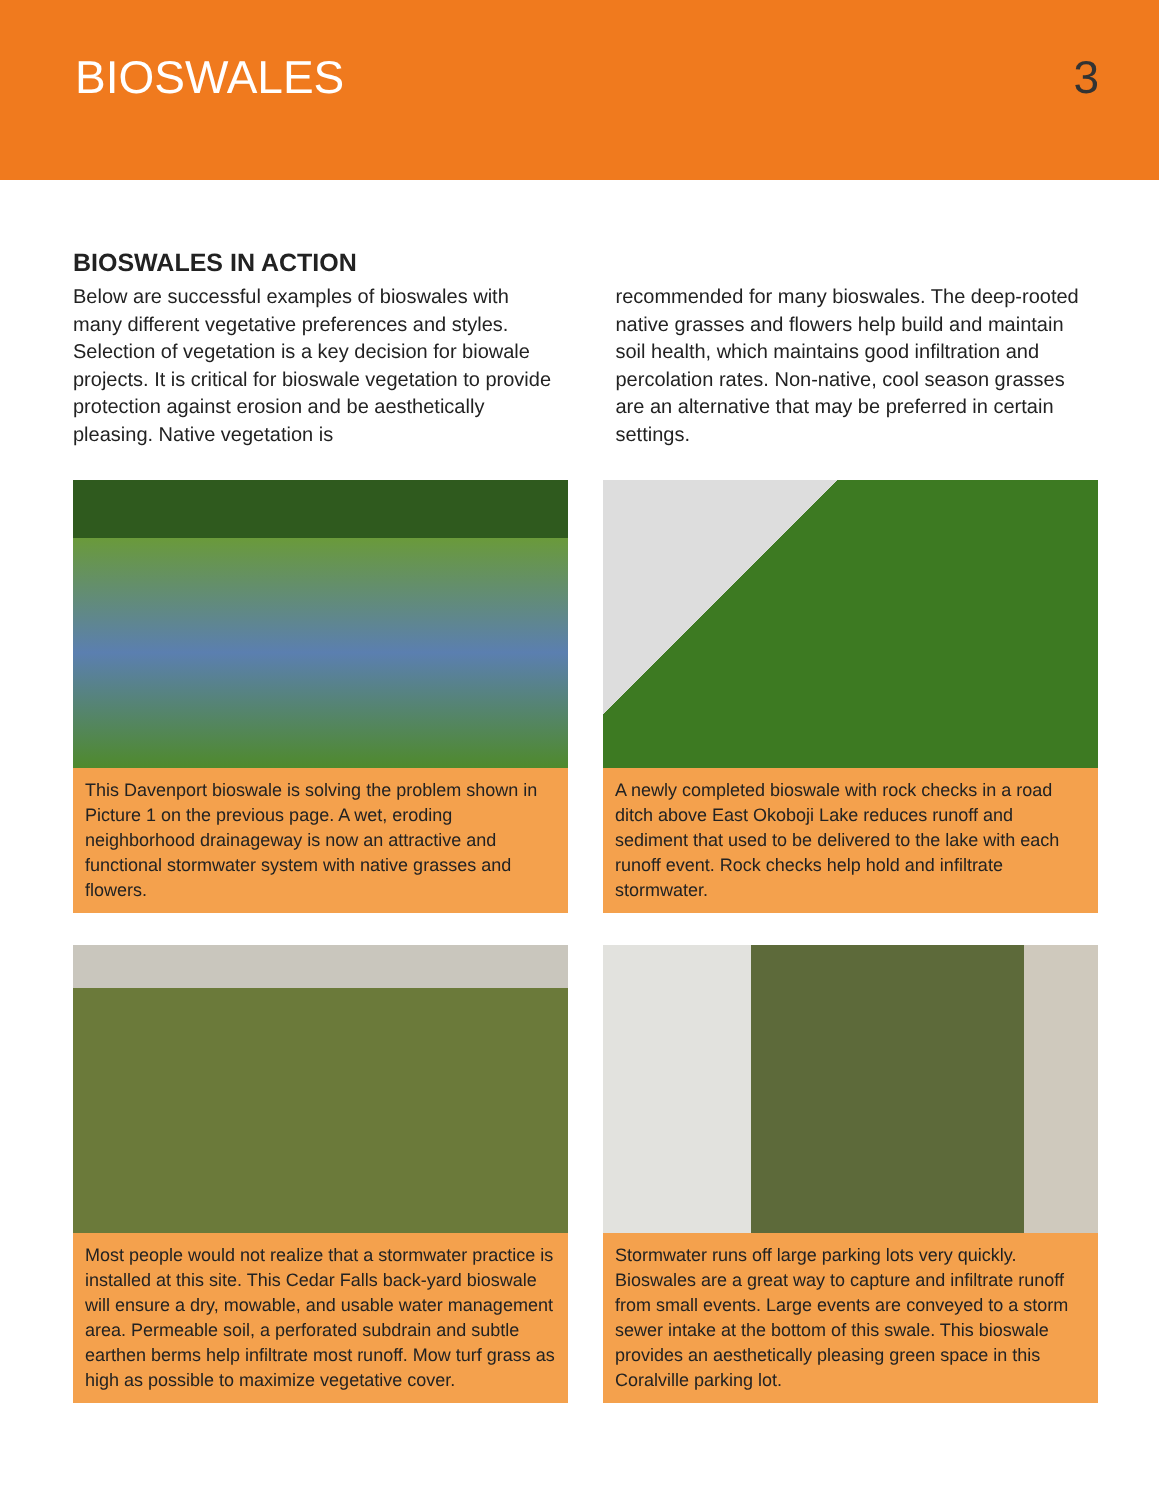BIOSWALES 3
BIOSWALES IN ACTION
Below are successful examples of bioswales with many different vegetative preferences and styles. Selection of vegetation is a key decision for biowale projects. It is critical for bioswale vegetation to provide protection against erosion and be aesthetically pleasing. Native vegetation is
recommended for many bioswales. The deep-rooted native grasses and flowers help build and maintain soil health, which maintains good infiltration and percolation rates. Non-native, cool season grasses are an alternative that may be preferred in certain settings.
This Davenport bioswale is solving the problem shown in Picture 1 on the previous page. A wet, eroding neighborhood drainageway is now an attractive and functional stormwater system with native grasses and flowers.
A newly completed bioswale with rock checks in a road ditch above East Okoboji Lake reduces runoff and sediment that used to be delivered to the lake with each runoff event. Rock checks help hold and infiltrate stormwater.
Most people would not realize that a stormwater practice is installed at this site. This Cedar Falls back-yard bioswale will ensure a dry, mowable, and usable water management area. Permeable soil, a perforated subdrain and subtle earthen berms help infiltrate most runoff. Mow turf grass as high as possible to maximize vegetative cover.
Stormwater runs off large parking lots very quickly. Bioswales are a great way to capture and infiltrate runoff from small events. Large events are conveyed to a storm sewer intake at the bottom of this swale. This bioswale provides an aesthetically pleasing green space in this Coralville parking lot.